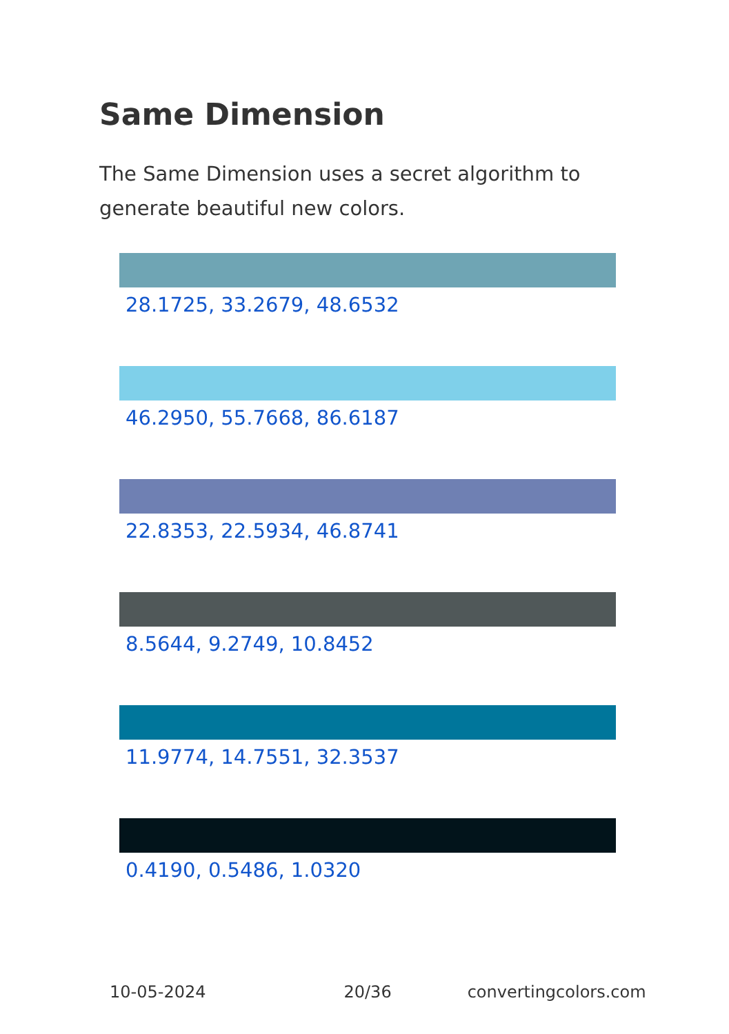Same Dimension
The Same Dimension uses a secret algorithm to generate beautiful new colors.
28.1725, 33.2679, 48.6532
46.2950, 55.7668, 86.6187
22.8353, 22.5934, 46.8741
8.5644, 9.2749, 10.8452
11.9774, 14.7551, 32.3537
0.4190, 0.5486, 1.0320
10-05-2024 20/36 convertingcolors.com